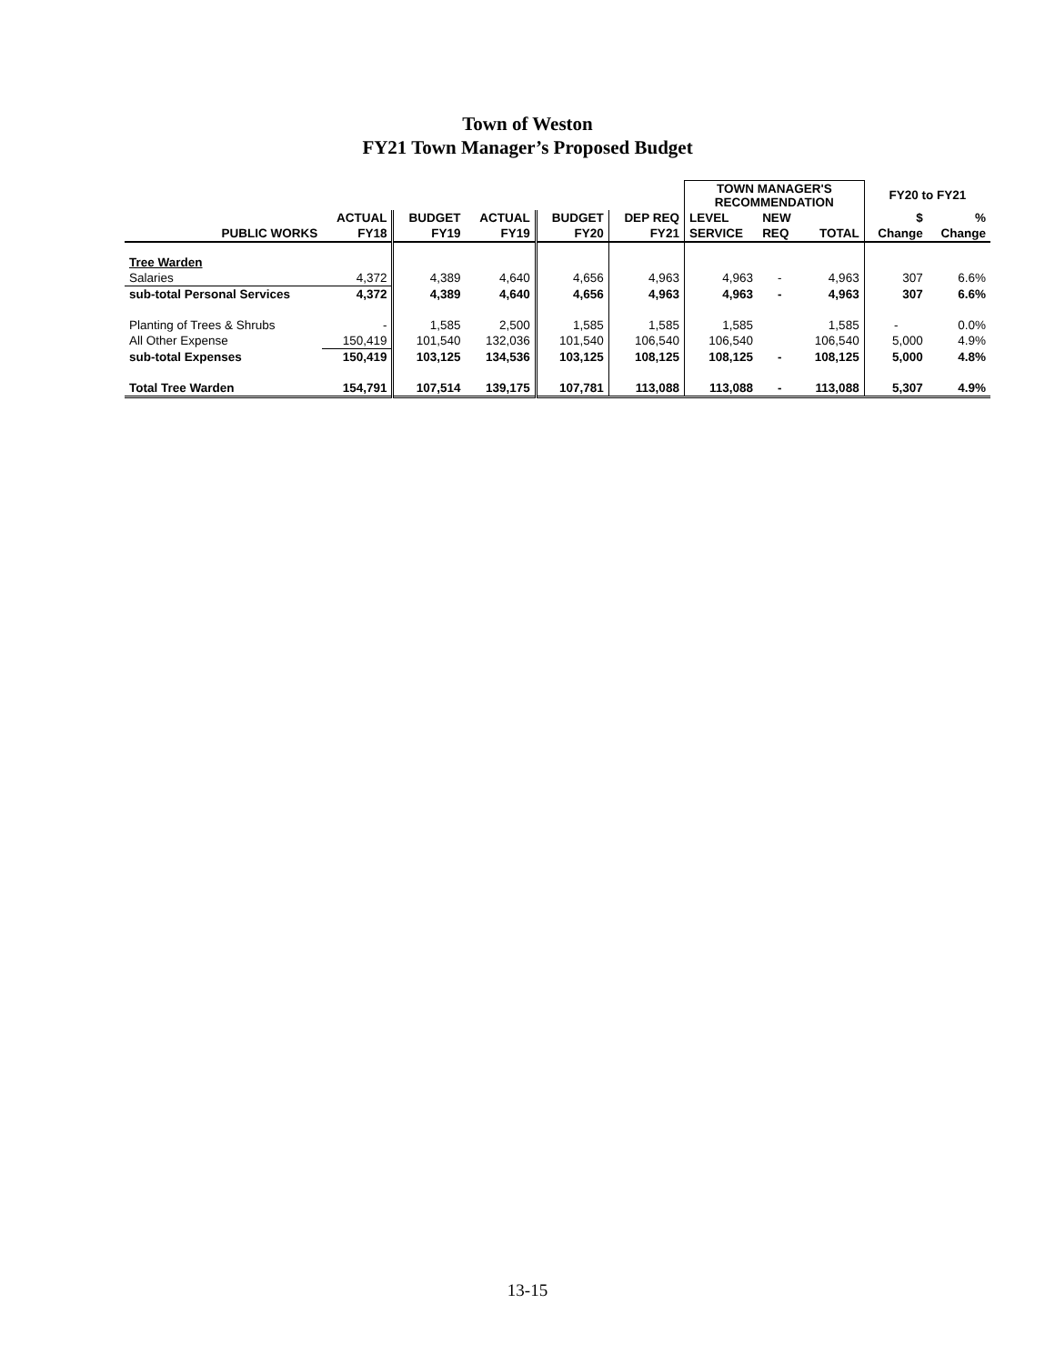Town of Weston
FY21 Town Manager’s Proposed Budget
| | | | | | | TOWN MANAGER'S RECOMMENDATION | | | FY20 to FY21 | |
| --- | --- | --- | --- | --- | --- | --- | --- | --- | --- | --- |
| | ACTUAL | BUDGET | ACTUAL | BUDGET | DEP REQ | LEVEL | NEW | | $ | % |
| PUBLIC WORKS | FY18 | FY19 | FY19 | FY20 | FY21 | SERVICE | REQ | TOTAL | Change | Change |
| Tree Warden | | | | | | | | | | |
| Salaries | 4,372 | 4,389 | 4,640 | 4,656 | 4,963 | 4,963 | - | 4,963 | 307 | 6.6% |
| sub-total Personal Services | 4,372 | 4,389 | 4,640 | 4,656 | 4,963 | 4,963 | - | 4,963 | 307 | 6.6% |
| Planting of Trees & Shrubs | - | 1,585 | 2,500 | 1,585 | 1,585 | 1,585 | | 1,585 | - | 0.0% |
| All Other Expense | 150,419 | 101,540 | 132,036 | 101,540 | 106,540 | 106,540 | | 106,540 | 5,000 | 4.9% |
| sub-total Expenses | 150,419 | 103,125 | 134,536 | 103,125 | 108,125 | 108,125 | - | 108,125 | 5,000 | 4.8% |
| Total Tree Warden | 154,791 | 107,514 | 139,175 | 107,781 | 113,088 | 113,088 | - | 113,088 | 5,307 | 4.9% |
13-15